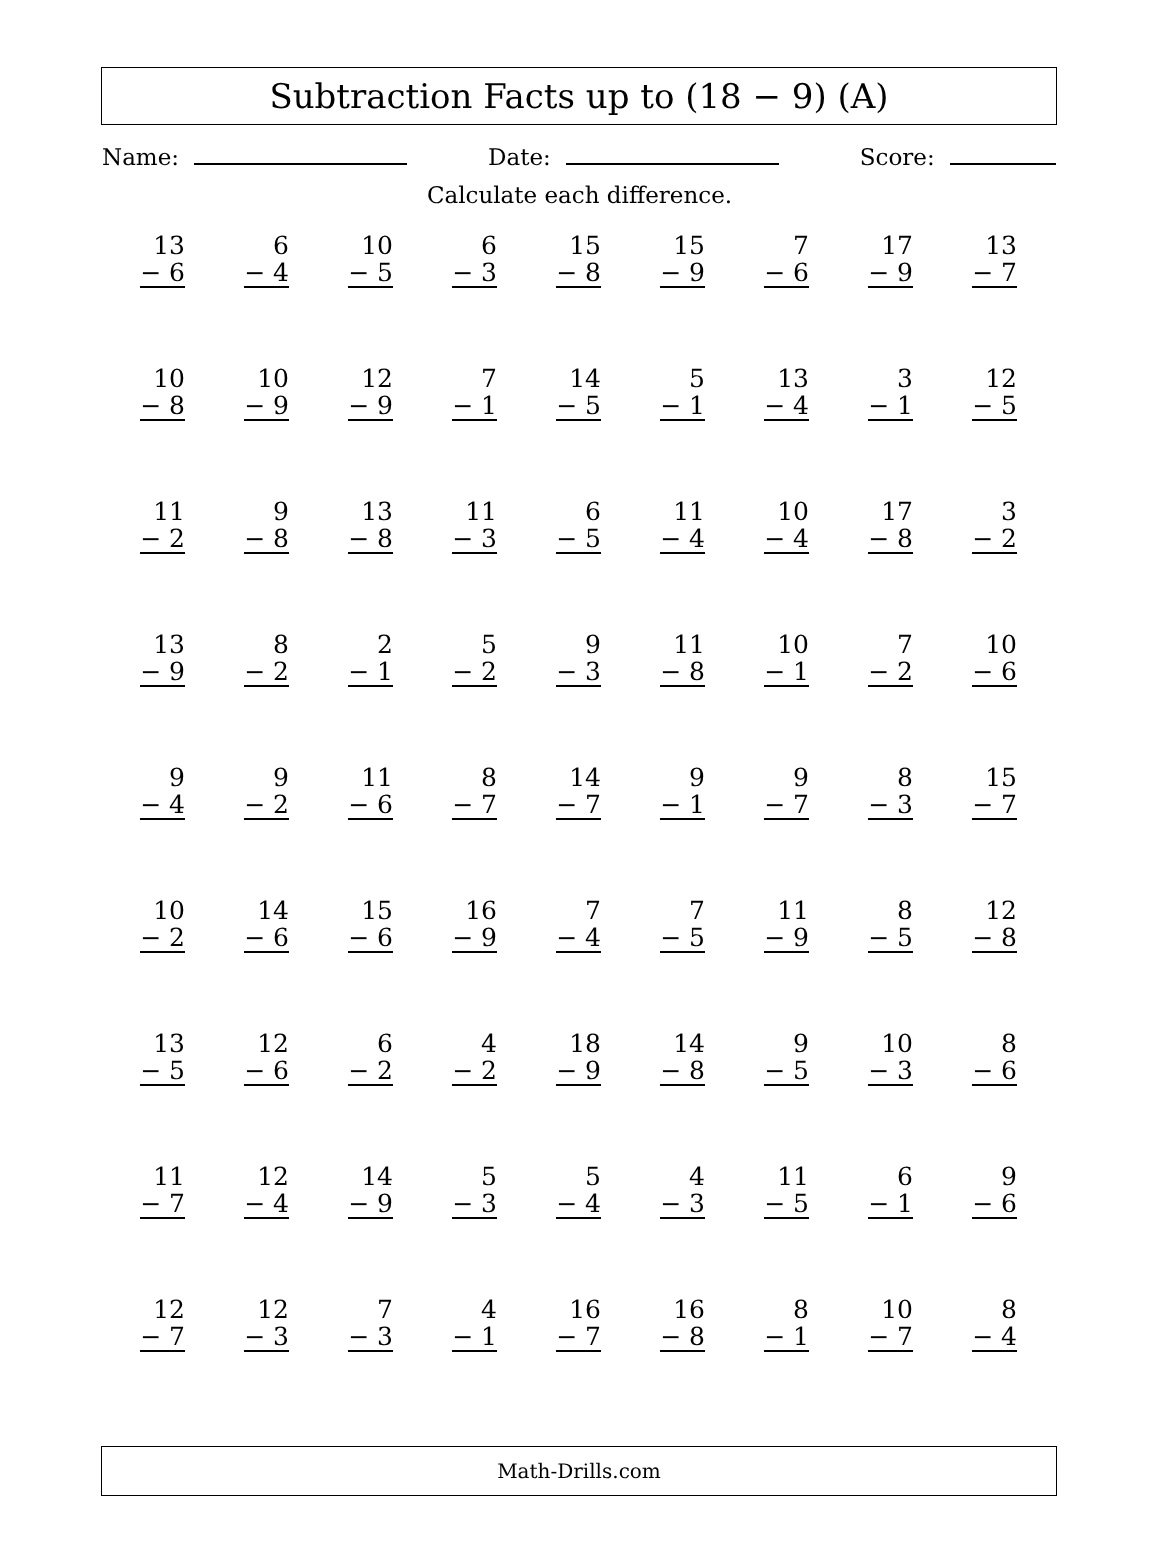Subtraction Facts up to (18 − 9) (A)
Name: Date: Score:
Calculate each difference.
13
− 6
6
− 4
10
− 5
6
− 3
15
− 8
15
− 9
7
− 6
17
− 9
13
− 7
10
− 8
10
− 9
12
− 9
7
− 1
14
− 5
5
− 1
13
− 4
3
− 1
12
− 5
11
− 2
9
− 8
13
− 8
11
− 3
6
− 5
11
− 4
10
− 4
17
− 8
3
− 2
13
− 9
8
− 2
2
− 1
5
− 2
9
− 3
11
− 8
10
− 1
7
− 2
10
− 6
9
− 4
9
− 2
11
− 6
8
− 7
14
− 7
9
− 1
9
− 7
8
− 3
15
− 7
10
− 2
14
− 6
15
− 6
16
− 9
7
− 4
7
− 5
11
− 9
8
− 5
12
− 8
13
− 5
12
− 6
6
− 2
4
− 2
18
− 9
14
− 8
9
− 5
10
− 3
8
− 6
11
− 7
12
− 4
14
− 9
5
− 3
5
− 4
4
− 3
11
− 5
6
− 1
9
− 6
12
− 7
12
− 3
7
− 3
4
− 1
16
− 7
16
− 8
8
− 1
10
− 7
8
− 4
Math-Drills.com